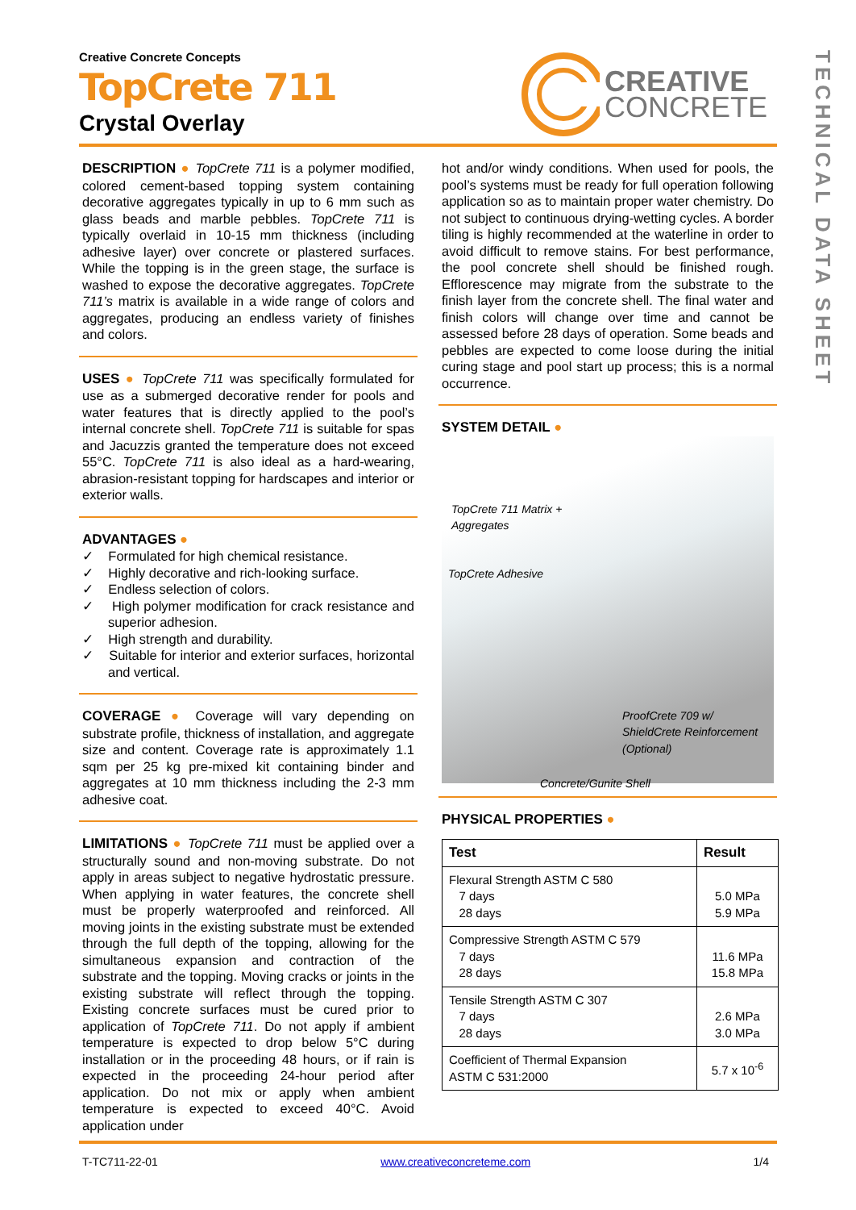TECHNICAL DATA SHEET
Creative Concrete Concepts
TopCrete 711
Crystal Overlay
CREATIVE
CONCRETE
DESCRIPTION ● TopCrete 711 is a polymer modified, colored cement-based topping system containing decorative aggregates typically in up to 6 mm such as glass beads and marble pebbles. TopCrete 711 is typically overlaid in 10-15 mm thickness (including adhesive layer) over concrete or plastered surfaces. While the topping is in the green stage, the surface is washed to expose the decorative aggregates. TopCrete 711’s matrix is available in a wide range of colors and aggregates, producing an endless variety of finishes and colors.
USES ● TopCrete 711 was specifically formulated for use as a submerged decorative render for pools and water features that is directly applied to the pool’s internal concrete shell. TopCrete 711 is suitable for spas and Jacuzzis granted the temperature does not exceed 55°C. TopCrete 711 is also ideal as a hard-wearing, abrasion-resistant topping for hardscapes and interior or exterior walls.
ADVANTAGES ●
✓ Formulated for high chemical resistance.
✓ Highly decorative and rich-looking surface.
✓ Endless selection of colors.
✓ High polymer modification for crack resistance and superior adhesion.
✓ High strength and durability.
✓ Suitable for interior and exterior surfaces, horizontal and vertical.
COVERAGE ● Coverage will vary depending on substrate profile, thickness of installation, and aggregate size and content. Coverage rate is approximately 1.1 sqm per 25 kg pre-mixed kit containing binder and aggregates at 10 mm thickness including the 2-3 mm adhesive coat.
LIMITATIONS ● TopCrete 711 must be applied over a structurally sound and non-moving substrate. Do not apply in areas subject to negative hydrostatic pressure. When applying in water features, the concrete shell must be properly waterproofed and reinforced. All moving joints in the existing substrate must be extended through the full depth of the topping, allowing for the simultaneous expansion and contraction of the substrate and the topping. Moving cracks or joints in the existing substrate will reflect through the topping. Existing concrete surfaces must be cured prior to application of TopCrete 711. Do not apply if ambient temperature is expected to drop below 5°C during installation or in the proceeding 48 hours, or if rain is expected in the proceeding 24-hour period after application. Do not mix or apply when ambient temperature is expected to exceed 40°C. Avoid application under
hot and/or windy conditions. When used for pools, the pool’s systems must be ready for full operation following application so as to maintain proper water chemistry. Do not subject to continuous drying-wetting cycles. A border tiling is highly recommended at the waterline in order to avoid difficult to remove stains. For best performance, the pool concrete shell should be finished rough. Efflorescence may migrate from the substrate to the finish layer from the concrete shell. The final water and finish colors will change over time and cannot be assessed before 28 days of operation. Some beads and pebbles are expected to come loose during the initial curing stage and pool start up process; this is a normal occurrence.
SYSTEM DETAIL ●
TopCrete 711 Matrix +
Aggregates
TopCrete Adhesive
ProofCrete 709 w/
ShieldCrete Reinforcement
(Optional)
Concrete/Gunite Shell
PHYSICAL PROPERTIES ●
| Test | Result |
| --- | --- |
| Flexural Strength ASTM C 580 7 days 28 days | 5.0 MPa 5.9 MPa |
| Compressive Strength ASTM C 579 7 days 28 days | 11.6 MPa 15.8 MPa |
| Tensile Strength ASTM C 307 7 days 28 days | 2.6 MPa 3.0 MPa |
| Coefficient of Thermal Expansion ASTM C 531:2000 | 5.7 x 10<sup>-6</sup> |
T-TC711-22-01 www.creativeconcreteme.com 1/4